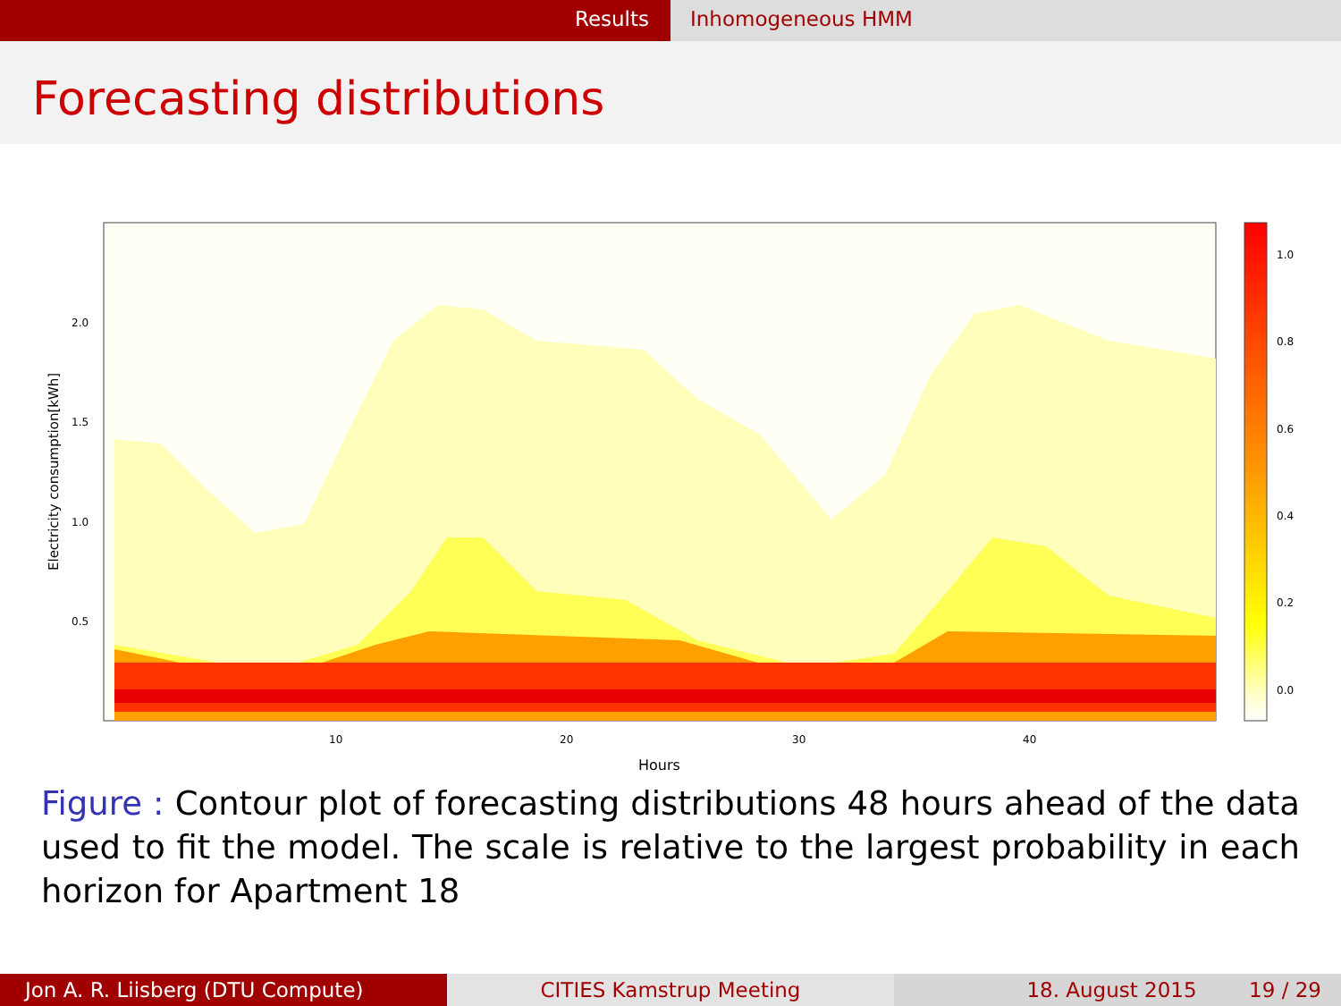Results Inhomogeneous HMM
Forecasting distributions
2.0
1.5
1.0
0.5
10
20
30
40
Hours
Electricity consumption[kWh]
1.0
0.8
0.6
0.4
0.2
0.0
Figure : Contour plot of forecasting distributions 48 hours ahead of the data used to fit the model. The scale is relative to the largest probability in each horizon for Apartment 18
Jon A. R. Liisberg (DTU Compute) CITIES Kamstrup Meeting 18. August 2015 19 / 29